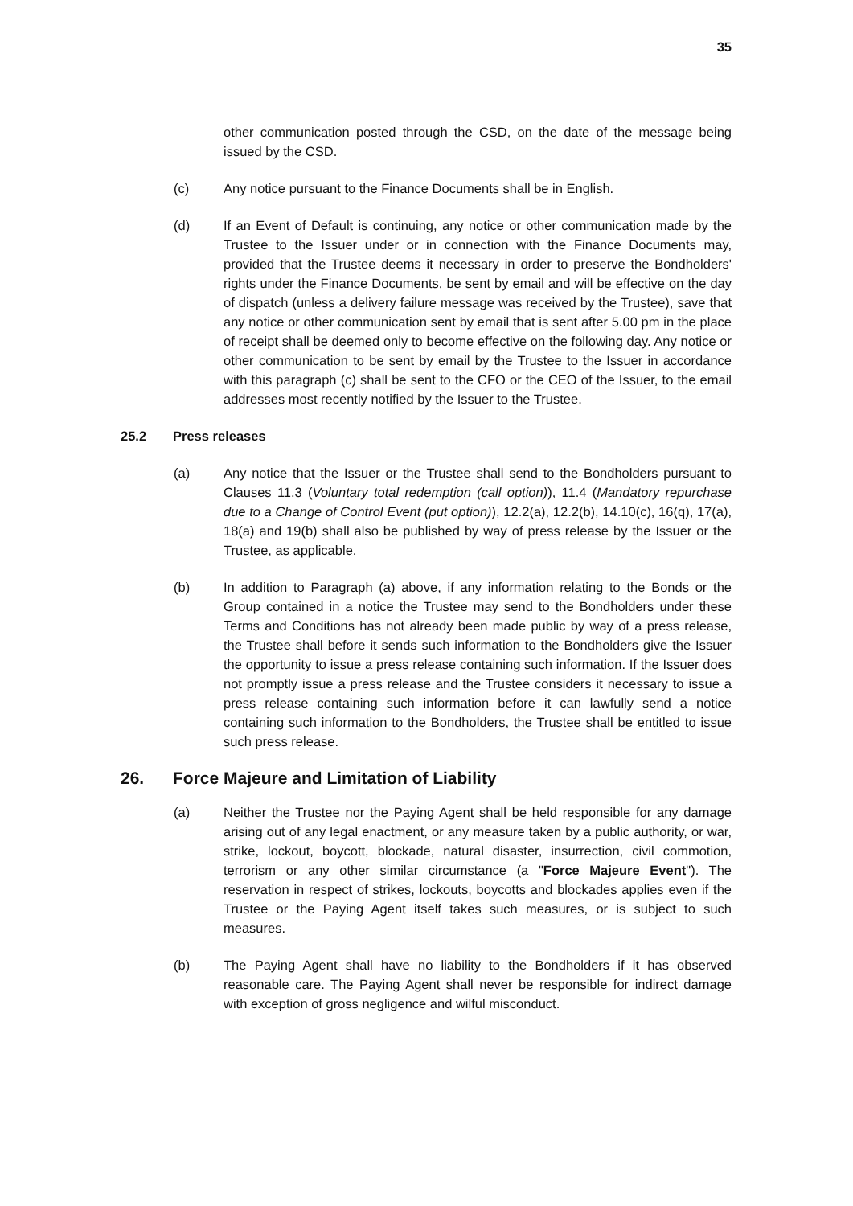35
other communication posted through the CSD, on the date of the message being issued by the CSD.
(c) Any notice pursuant to the Finance Documents shall be in English.
(d) If an Event of Default is continuing, any notice or other communication made by the Trustee to the Issuer under or in connection with the Finance Documents may, provided that the Trustee deems it necessary in order to preserve the Bondholders' rights under the Finance Documents, be sent by email and will be effective on the day of dispatch (unless a delivery failure message was received by the Trustee), save that any notice or other communication sent by email that is sent after 5.00 pm in the place of receipt shall be deemed only to become effective on the following day. Any notice or other communication to be sent by email by the Trustee to the Issuer in accordance with this paragraph (c) shall be sent to the CFO or the CEO of the Issuer, to the email addresses most recently notified by the Issuer to the Trustee.
25.2 Press releases
(a) Any notice that the Issuer or the Trustee shall send to the Bondholders pursuant to Clauses 11.3 (Voluntary total redemption (call option)), 11.4 (Mandatory repurchase due to a Change of Control Event (put option)), 12.2(a), 12.2(b), 14.10(c), 16(q), 17(a), 18(a) and 19(b) shall also be published by way of press release by the Issuer or the Trustee, as applicable.
(b) In addition to Paragraph (a) above, if any information relating to the Bonds or the Group contained in a notice the Trustee may send to the Bondholders under these Terms and Conditions has not already been made public by way of a press release, the Trustee shall before it sends such information to the Bondholders give the Issuer the opportunity to issue a press release containing such information. If the Issuer does not promptly issue a press release and the Trustee considers it necessary to issue a press release containing such information before it can lawfully send a notice containing such information to the Bondholders, the Trustee shall be entitled to issue such press release.
26. Force Majeure and Limitation of Liability
(a) Neither the Trustee nor the Paying Agent shall be held responsible for any damage arising out of any legal enactment, or any measure taken by a public authority, or war, strike, lockout, boycott, blockade, natural disaster, insurrection, civil commotion, terrorism or any other similar circumstance (a "Force Majeure Event"). The reservation in respect of strikes, lockouts, boycotts and blockades applies even if the Trustee or the Paying Agent itself takes such measures, or is subject to such measures.
(b) The Paying Agent shall have no liability to the Bondholders if it has observed reasonable care. The Paying Agent shall never be responsible for indirect damage with exception of gross negligence and wilful misconduct.